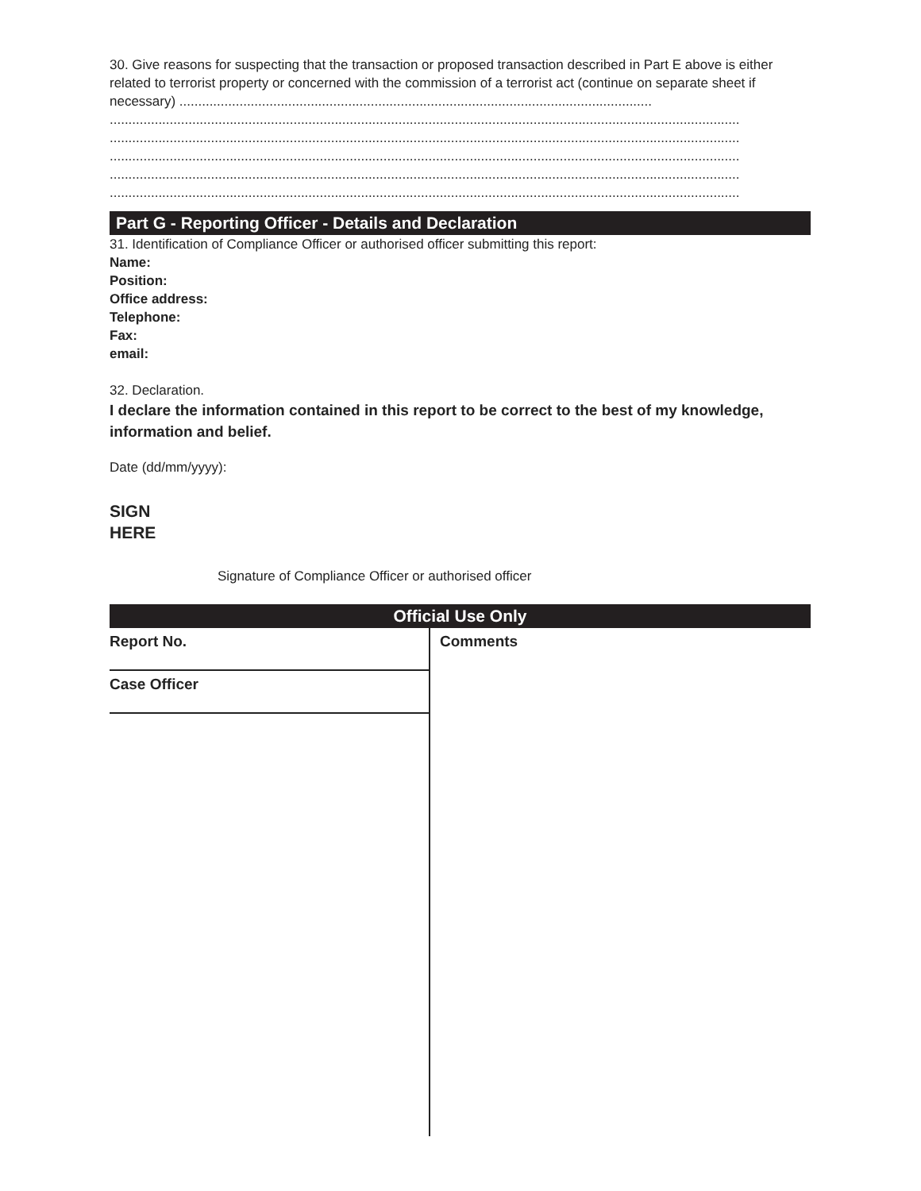30. Give reasons for suspecting that the transaction or proposed transaction described in Part E above is either related to terrorist property or concerned with the commission of a terrorist act (continue on separate sheet if necessary) ..............................................................................................................................
........................................................................................................................................................................
........................................................................................................................................................................
........................................................................................................................................................................
........................................................................................................................................................................
........................................................................................................................................................................
Part G - Reporting Officer - Details and Declaration
31. Identification of Compliance Officer or authorised officer submitting this report:
Name:
Position:
Office address:
Telephone:
Fax:
email:
32. Declaration.
I declare the information contained in this report to be correct to the best of my knowledge, information and belief.
Date (dd/mm/yyyy):
SIGN
HERE
Signature of Compliance Officer or authorised officer
Official Use Only
Report No.
Case Officer
Comments